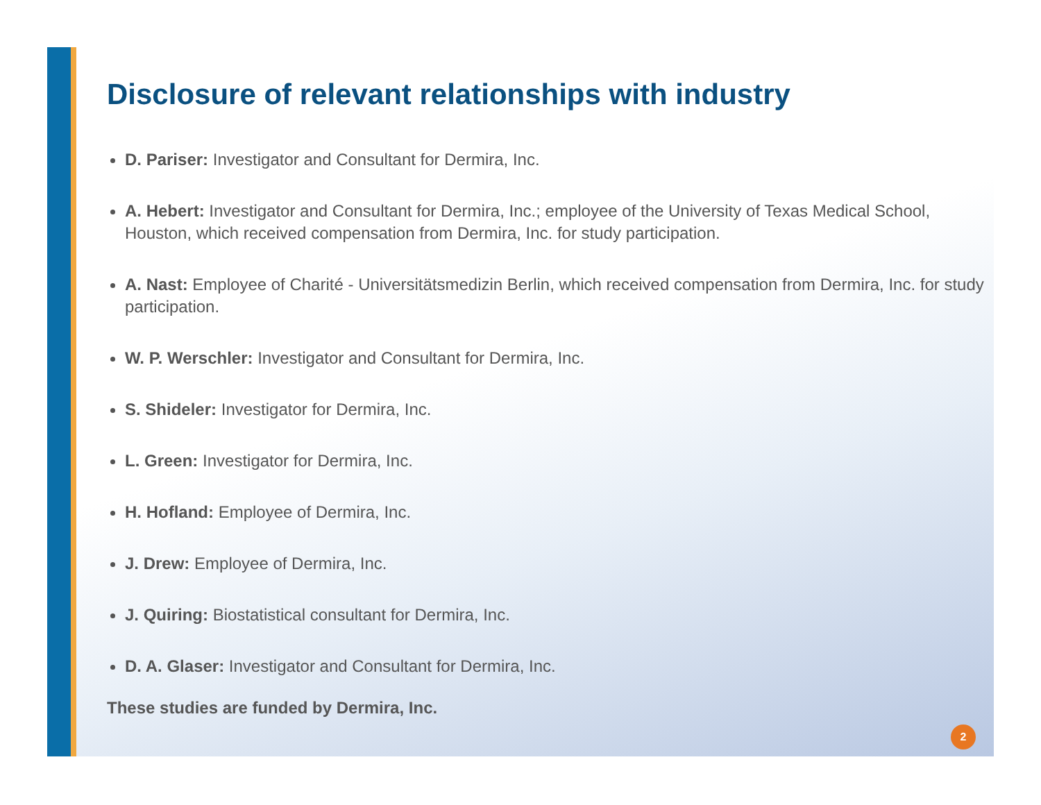Disclosure of relevant relationships with industry
D. Pariser: Investigator and Consultant for Dermira, Inc.
A. Hebert: Investigator and Consultant for Dermira, Inc.; employee of the University of Texas Medical School, Houston, which received compensation from Dermira, Inc. for study participation.
A. Nast: Employee of Charité - Universitätsmedizin Berlin, which received compensation from Dermira, Inc. for study participation.
W. P. Werschler: Investigator and Consultant for Dermira, Inc.
S. Shideler: Investigator for Dermira, Inc.
L. Green: Investigator for Dermira, Inc.
H. Hofland: Employee of Dermira, Inc.
J. Drew: Employee of Dermira, Inc.
J. Quiring: Biostatistical consultant for Dermira, Inc.
D. A. Glaser: Investigator and Consultant for Dermira, Inc.
These studies are funded by Dermira, Inc.
2